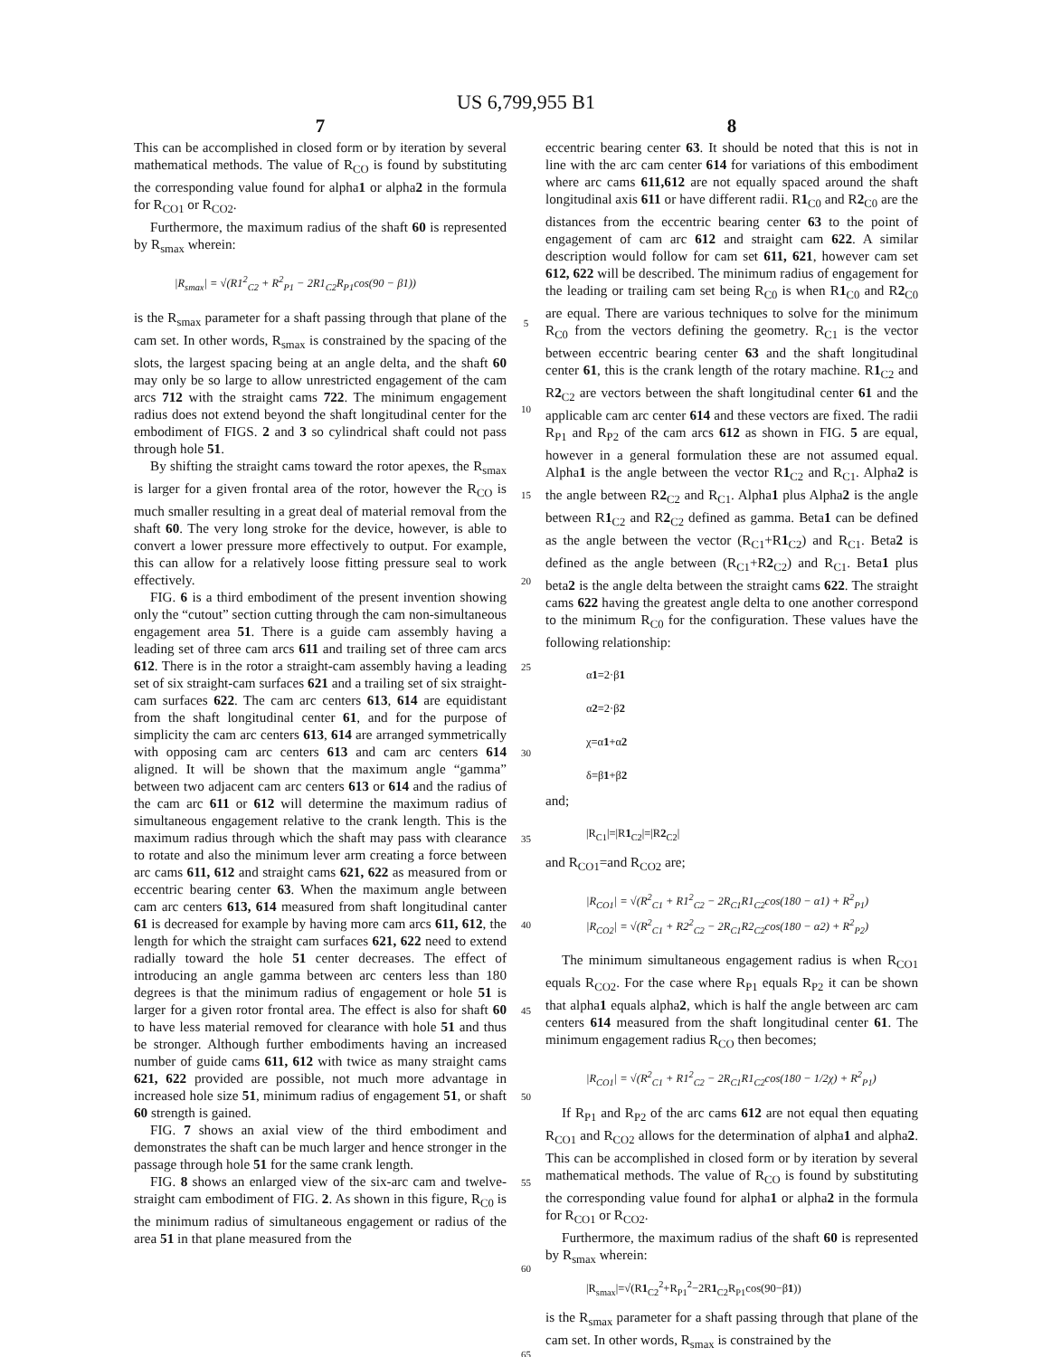US 6,799,955 B1
7
This can be accomplished in closed form or by iteration by several mathematical methods. The value of R<sub>CO</sub> is found by substituting the corresponding value found for alpha1 or alpha2 in the formula for R<sub>CO1</sub> or R<sub>CO2</sub>.
Furthermore, the maximum radius of the shaft 60 is represented by R<sub>smax</sub> wherein:
|R<sub>smax</sub>| = √(R1<sup>2</sup><sub>C2</sub> + R<sup>2</sup><sub>P1</sub> − 2R1<sub>C2</sub>R<sub>P1</sub>cos(90 − β1))
is the R<sub>smax</sub> parameter for a shaft passing through that plane of the cam set. In other words, R<sub>smax</sub> is constrained by the spacing of the slots, the largest spacing being at an angle delta, and the shaft 60 may only be so large to allow unrestricted engagement of the cam arcs 712 with the straight cams 722. The minimum engagement radius does not extend beyond the shaft longitudinal center for the embodiment of FIGS. 2 and 3 so cylindrical shaft could not pass through hole 51.
By shifting the straight cams toward the rotor apexes, the R<sub>smax</sub> is larger for a given frontal area of the rotor, however the R<sub>CO</sub> is much smaller resulting in a great deal of material removal from the shaft 60. The very long stroke for the device, however, is able to convert a lower pressure more effectively to output. For example, this can allow for a relatively loose fitting pressure seal to work effectively.
FIG. 6 is a third embodiment of the present invention showing only the “cutout” section cutting through the cam non-simultaneous engagement area 51. There is a guide cam assembly having a leading set of three cam arcs 611 and trailing set of three cam arcs 612. There is in the rotor a straight-cam assembly having a leading set of six straight-cam surfaces 621 and a trailing set of six straight-cam surfaces 622. The cam arc centers 613, 614 are equidistant from the shaft longitudinal center 61, and for the purpose of simplicity the cam arc centers 613, 614 are arranged symmetrically with opposing cam arc centers 613 and cam arc centers 614 aligned. It will be shown that the maximum angle “gamma” between two adjacent cam arc centers 613 or 614 and the radius of the cam arc 611 or 612 will determine the maximum radius of simultaneous engagement relative to the crank length. This is the maximum radius through which the shaft may pass with clearance to rotate and also the minimum lever arm creating a force between arc cams 611, 612 and straight cams 621, 622 as measured from or eccentric bearing center 63. When the maximum angle between cam arc centers 613, 614 measured from shaft longitudinal canter 61 is decreased for example by having more cam arcs 611, 612, the length for which the straight cam surfaces 621, 622 need to extend radially toward the hole 51 center decreases. The effect of introducing an angle gamma between arc centers less than 180 degrees is that the minimum radius of engagement or hole 51 is larger for a given rotor frontal area. The effect is also for shaft 60 to have less material removed for clearance with hole 51 and thus be stronger. Although further embodiments having an increased number of guide cams 611, 612 with twice as many straight cams 621, 622 provided are possible, not much more advantage in increased hole size 51, minimum radius of engagement 51, or shaft 60 strength is gained.
FIG. 7 shows an axial view of the third embodiment and demonstrates the shaft can be much larger and hence stronger in the passage through hole 51 for the same crank length.
FIG. 8 shows an enlarged view of the six-arc cam and twelve-straight cam embodiment of FIG. 2. As shown in this figure, R<sub>C0</sub> is the minimum radius of simultaneous engagement or radius of the area 51 in that plane measured from the
5
10
15
20
25
30
35
40
45
50
55
60
65
8
eccentric bearing center 63. It should be noted that this is not in line with the arc cam center 614 for variations of this embodiment where arc cams 611,612 are not equally spaced around the shaft longitudinal axis 611 or have different radii. R1<sub>C0</sub> and R2<sub>C0</sub> are the distances from the eccentric bearing center 63 to the point of engagement of cam arc 612 and straight cam 622. A similar description would follow for cam set 611, 621, however cam set 612, 622 will be described. The minimum radius of engagement for the leading or trailing cam set being R<sub>C0</sub> is when R1<sub>C0</sub> and R2<sub>C0</sub> are equal. There are various techniques to solve for the minimum R<sub>C0</sub> from the vectors defining the geometry. R<sub>C1</sub> is the vector between eccentric bearing center 63 and the shaft longitudinal center 61, this is the crank length of the rotary machine. R1<sub>C2</sub> and R2<sub>C2</sub> are vectors between the shaft longitudinal center 61 and the applicable cam arc center 614 and these vectors are fixed. The radii R<sub>P1</sub> and R<sub>P2</sub> of the cam arcs 612 as shown in FIG. 5 are equal, however in a general formulation these are not assumed equal. Alpha1 is the angle between the vector R1<sub>C2</sub> and R<sub>C1</sub>. Alpha2 is the angle between R2<sub>C2</sub> and R<sub>C1</sub>. Alpha1 plus Alpha2 is the angle between R1<sub>C2</sub> and R2<sub>C2</sub> defined as gamma. Beta1 can be defined as the angle between the vector (R<sub>C1</sub>+R1<sub>C2</sub>) and R<sub>C1</sub>. Beta2 is defined as the angle between (R<sub>C1</sub>+R2<sub>C2</sub>) and R<sub>C1</sub>. Beta1 plus beta2 is the angle delta between the straight cams 622. The straight cams 622 having the greatest angle delta to one another correspond to the minimum R<sub>C0</sub> for the configuration. These values have the following relationship:
α1=2·β1
α2=2·β2
χ=α1+α2
δ=β1+β2
and;
|R<sub>C1</sub>|=|R1<sub>C2</sub>|=|R2<sub>C2</sub>|
and R<sub>CO1</sub>=and R<sub>CO2</sub> are;
|R<sub>CO1</sub>| = √(R<sup>2</sup><sub>C1</sub> + R1<sup>2</sup><sub>C2</sub> − 2R<sub>C1</sub>R1<sub>C2</sub>cos(180 − α1) + R<sup>2</sup><sub>P1</sub>)
|R<sub>CO2</sub>| = √(R<sup>2</sup><sub>C1</sub> + R2<sup>2</sup><sub>C2</sub> − 2R<sub>C1</sub>R2<sub>C2</sub>cos(180 − α2) + R<sup>2</sup><sub>P2</sub>)
The minimum simultaneous engagement radius is when R<sub>CO1</sub> equals R<sub>CO2</sub>. For the case where R<sub>P1</sub> equals R<sub>P2</sub> it can be shown that alpha1 equals alpha2, which is half the angle between arc cam centers 614 measured from the shaft longitudinal center 61. The minimum engagement radius R<sub>CO</sub> then becomes;
|R<sub>CO1</sub>| = √(R<sup>2</sup><sub>C1</sub> + R1<sup>2</sup><sub>C2</sub> − 2R<sub>C1</sub>R1<sub>C2</sub>cos(180 − 1/2χ) + R<sup>2</sup><sub>P1</sub>)
If R<sub>P1</sub> and R<sub>P2</sub> of the arc cams 612 are not equal then equating R<sub>CO1</sub> and R<sub>CO2</sub> allows for the determination of alpha1 and alpha2. This can be accomplished in closed form or by iteration by several mathematical methods. The value of R<sub>CO</sub> is found by substituting the corresponding value found for alpha1 or alpha2 in the formula for R<sub>CO1</sub> or R<sub>CO2</sub>.
Furthermore, the maximum radius of the shaft 60 is represented by R<sub>smax</sub> wherein:
|R<sub>smax</sub>|=√(R1<sub>C2</sub><sup>2</sup>+R<sub>P1</sub><sup>2</sup>−2R1<sub>C2</sub>R<sub>P1</sub>cos(90−β1))
is the R<sub>smax</sub> parameter for a shaft passing through that plane of the cam set. In other words, R<sub>smax</sub> is constrained by the